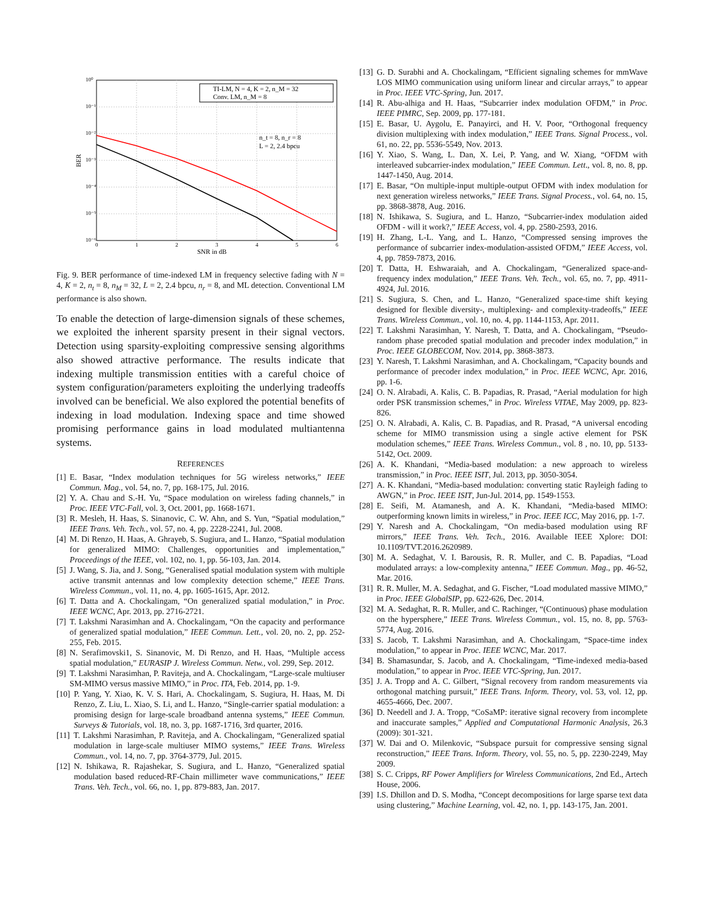10⁰
10⁻¹
10⁻²
10⁻³
10⁻⁴
10⁻⁵
10⁻⁶
0
1
2
3
4
5
6
SNR in dB
BER
TI-LM, N = 4, K = 2, n_M = 32
Conv. LM, n_M = 8
n_t = 8, n_r = 8
L = 2, 2.4 bpcu
Fig. 9. BER performance of time-indexed LM in frequency selective fading with N = 4, K = 2, n<sub>t</sub> = 8, n<sub>M</sub> = 32, L = 2, 2.4 bpcu, n<sub>r</sub> = 8, and ML detection. Conventional LM performance is also shown.
To enable the detection of large-dimension signals of these schemes, we exploited the inherent sparsity present in their signal vectors. Detection using sparsity-exploiting compressive sensing algorithms also showed attractive performance. The results indicate that indexing multiple transmission entities with a careful choice of system configuration/parameters exploiting the underlying tradeoffs involved can be beneficial. We also explored the potential benefits of indexing in load modulation. Indexing space and time showed promising performance gains in load modulated multiantenna systems.
REFERENCES
[1] E. Basar, “Index modulation techniques for 5G wireless networks,” IEEE Commun. Mag., vol. 54, no. 7, pp. 168-175, Jul. 2016.
[2] Y. A. Chau and S.-H. Yu, “Space modulation on wireless fading channels,” in Proc. IEEE VTC-Fall, vol. 3, Oct. 2001, pp. 1668-1671.
[3] R. Mesleh, H. Haas, S. Sinanovic, C. W. Ahn, and S. Yun, “Spatial modulation,” IEEE Trans. Veh. Tech., vol. 57, no. 4, pp. 2228-2241, Jul. 2008.
[4] M. Di Renzo, H. Haas, A. Ghrayeb, S. Sugiura, and L. Hanzo, “Spatial modulation for generalized MIMO: Challenges, opportunities and implementation,” Proceedings of the IEEE, vol. 102, no. 1, pp. 56-103, Jan. 2014.
[5] J. Wang, S. Jia, and J. Song, “Generalised spatial modulation system with multiple active transmit antennas and low complexity detection scheme,” IEEE Trans. Wireless Commun., vol. 11, no. 4, pp. 1605-1615, Apr. 2012.
[6] T. Datta and A. Chockalingam, “On generalized spatial modulation,” in Proc. IEEE WCNC, Apr. 2013, pp. 2716-2721.
[7] T. Lakshmi Narasimhan and A. Chockalingam, “On the capacity and performance of generalized spatial modulation,” IEEE Commun. Lett., vol. 20, no. 2, pp. 252-255, Feb. 2015.
[8] N. Serafimovski1, S. Sinanovic, M. Di Renzo, and H. Haas, “Multiple access spatial modulation,” EURASIP J. Wireless Commun. Netw., vol. 299, Sep. 2012.
[9] T. Lakshmi Narasimhan, P. Raviteja, and A. Chockalingam, “Large-scale multiuser SM-MIMO versus massive MIMO,” in Proc. ITA, Feb. 2014, pp. 1-9.
[10] P. Yang, Y. Xiao, K. V. S. Hari, A. Chockalingam, S. Sugiura, H. Haas, M. Di Renzo, Z. Liu, L. Xiao, S. Li, and L. Hanzo, “Single-carrier spatial modulation: a promising design for large-scale broadband antenna systems,” IEEE Commun. Surveys & Tutorials, vol. 18, no. 3, pp. 1687-1716, 3rd quarter, 2016.
[11] T. Lakshmi Narasimhan, P. Raviteja, and A. Chockalingam, “Generalized spatial modulation in large-scale multiuser MIMO systems,” IEEE Trans. Wireless Commun., vol. 14, no. 7, pp. 3764-3779, Jul. 2015.
[12] N. Ishikawa, R. Rajashekar, S. Sugiura, and L. Hanzo, “Generalized spatial modulation based reduced-RF-Chain millimeter wave communications,” IEEE Trans. Veh. Tech., vol. 66, no. 1, pp. 879-883, Jan. 2017.
[13] G. D. Surabhi and A. Chockalingam, “Efficient signaling schemes for mmWave LOS MIMO communication using uniform linear and circular arrays,” to appear in Proc. IEEE VTC-Spring, Jun. 2017.
[14] R. Abu-alhiga and H. Haas, “Subcarrier index modulation OFDM,” in Proc. IEEE PIMRC, Sep. 2009, pp. 177-181.
[15] E. Basar, U. Aygolu, E. Panayirci, and H. V. Poor, “Orthogonal frequency division multiplexing with index modulation,” IEEE Trans. Signal Process., vol. 61, no. 22, pp. 5536-5549, Nov. 2013.
[16] Y. Xiao, S. Wang, L. Dan, X. Lei, P. Yang, and W. Xiang, “OFDM with interleaved subcarrier-index modulation,” IEEE Commun. Lett., vol. 8, no. 8, pp. 1447-1450, Aug. 2014.
[17] E. Basar, “On multiple-input multiple-output OFDM with index modulation for next generation wireless networks,” IEEE Trans. Signal Process., vol. 64, no. 15, pp. 3868-3878, Aug. 2016.
[18] N. Ishikawa, S. Sugiura, and L. Hanzo, “Subcarrier-index modulation aided OFDM - will it work?,” IEEE Access, vol. 4, pp. 2580-2593, 2016.
[19] H. Zhang, L-L. Yang, and L. Hanzo, “Compressed sensing improves the performance of subcarrier index-modulation-assisted OFDM,” IEEE Access, vol. 4, pp. 7859-7873, 2016.
[20] T. Datta, H. Eshwaraiah, and A. Chockalingam, “Generalized space-and-frequency index modulation,” IEEE Trans. Veh. Tech., vol. 65, no. 7, pp. 4911-4924, Jul. 2016.
[21] S. Sugiura, S. Chen, and L. Hanzo, “Generalized space-time shift keying designed for flexible diversity-, multiplexing- and complexity-tradeoffs,” IEEE Trans. Wireless Commun., vol. 10, no. 4, pp. 1144-1153, Apr. 2011.
[22] T. Lakshmi Narasimhan, Y. Naresh, T. Datta, and A. Chockalingam, “Pseudo-random phase precoded spatial modulation and precoder index modulation,” in Proc. IEEE GLOBECOM, Nov. 2014, pp. 3868-3873.
[23] Y. Naresh, T. Lakshmi Narasimhan, and A. Chockalingam, “Capacity bounds and performance of precoder index modulation,” in Proc. IEEE WCNC, Apr. 2016, pp. 1-6.
[24] O. N. Alrabadi, A. Kalis, C. B. Papadias, R. Prasad, “Aerial modulation for high order PSK transmission schemes,” in Proc. Wireless VITAE, May 2009, pp. 823-826.
[25] O. N. Alrabadi, A. Kalis, C. B. Papadias, and R. Prasad, “A universal encoding scheme for MIMO transmission using a single active element for PSK modulation schemes,” IEEE Trans. Wireless Commun., vol. 8 , no. 10, pp. 5133-5142, Oct. 2009.
[26] A. K. Khandani, “Media-based modulation: a new approach to wireless transmission,” in Proc. IEEE ISIT, Jul. 2013, pp. 3050-3054.
[27] A. K. Khandani, “Media-based modulation: converting static Rayleigh fading to AWGN,” in Proc. IEEE ISIT, Jun-Jul. 2014, pp. 1549-1553.
[28] E. Seifi, M. Atamanesh, and A. K. Khandani, “Media-based MIMO: outperforming known limits in wireless,” in Proc. IEEE ICC, May 2016, pp. 1-7.
[29] Y. Naresh and A. Chockalingam, “On media-based modulation using RF mirrors,” IEEE Trans. Veh. Tech., 2016. Available IEEE Xplore: DOI: 10.1109/TVT.2016.2620989.
[30] M. A. Sedaghat, V. I. Barousis, R. R. Muller, and C. B. Papadias, “Load modulated arrays: a low-complexity antenna,” IEEE Commun. Mag., pp. 46-52, Mar. 2016.
[31] R. R. Muller, M. A. Sedaghat, and G. Fischer, “Load modulated massive MIMO,” in Proc. IEEE GlobalSIP, pp. 622-626, Dec. 2014.
[32] M. A. Sedaghat, R. R. Muller, and C. Rachinger, “(Continuous) phase modulation on the hypersphere,” IEEE Trans. Wireless Commun., vol. 15, no. 8, pp. 5763-5774, Aug. 2016.
[33] S. Jacob, T. Lakshmi Narasimhan, and A. Chockalingam, “Space-time index modulation,” to appear in Proc. IEEE WCNC, Mar. 2017.
[34] B. Shamasundar, S. Jacob, and A. Chockalingam, “Time-indexed media-based modulation,” to appear in Proc. IEEE VTC-Spring, Jun. 2017.
[35] J. A. Tropp and A. C. Gilbert, “Signal recovery from random measurements via orthogonal matching pursuit,” IEEE Trans. Inform. Theory, vol. 53, vol. 12, pp. 4655-4666, Dec. 2007.
[36] D. Needell and J. A. Tropp, “CoSaMP: iterative signal recovery from incomplete and inaccurate samples,” Applied and Computational Harmonic Analysis, 26.3 (2009): 301-321.
[37] W. Dai and O. Milenkovic, “Subspace pursuit for compressive sensing signal reconstruction,” IEEE Trans. Inform. Theory, vol. 55, no. 5, pp. 2230-2249, May 2009.
[38] S. C. Cripps, RF Power Amplifiers for Wireless Communications, 2nd Ed., Artech House, 2006.
[39] I.S. Dhillon and D. S. Modha, “Concept decompositions for large sparse text data using clustering,” Machine Learning, vol. 42, no. 1, pp. 143-175, Jan. 2001.